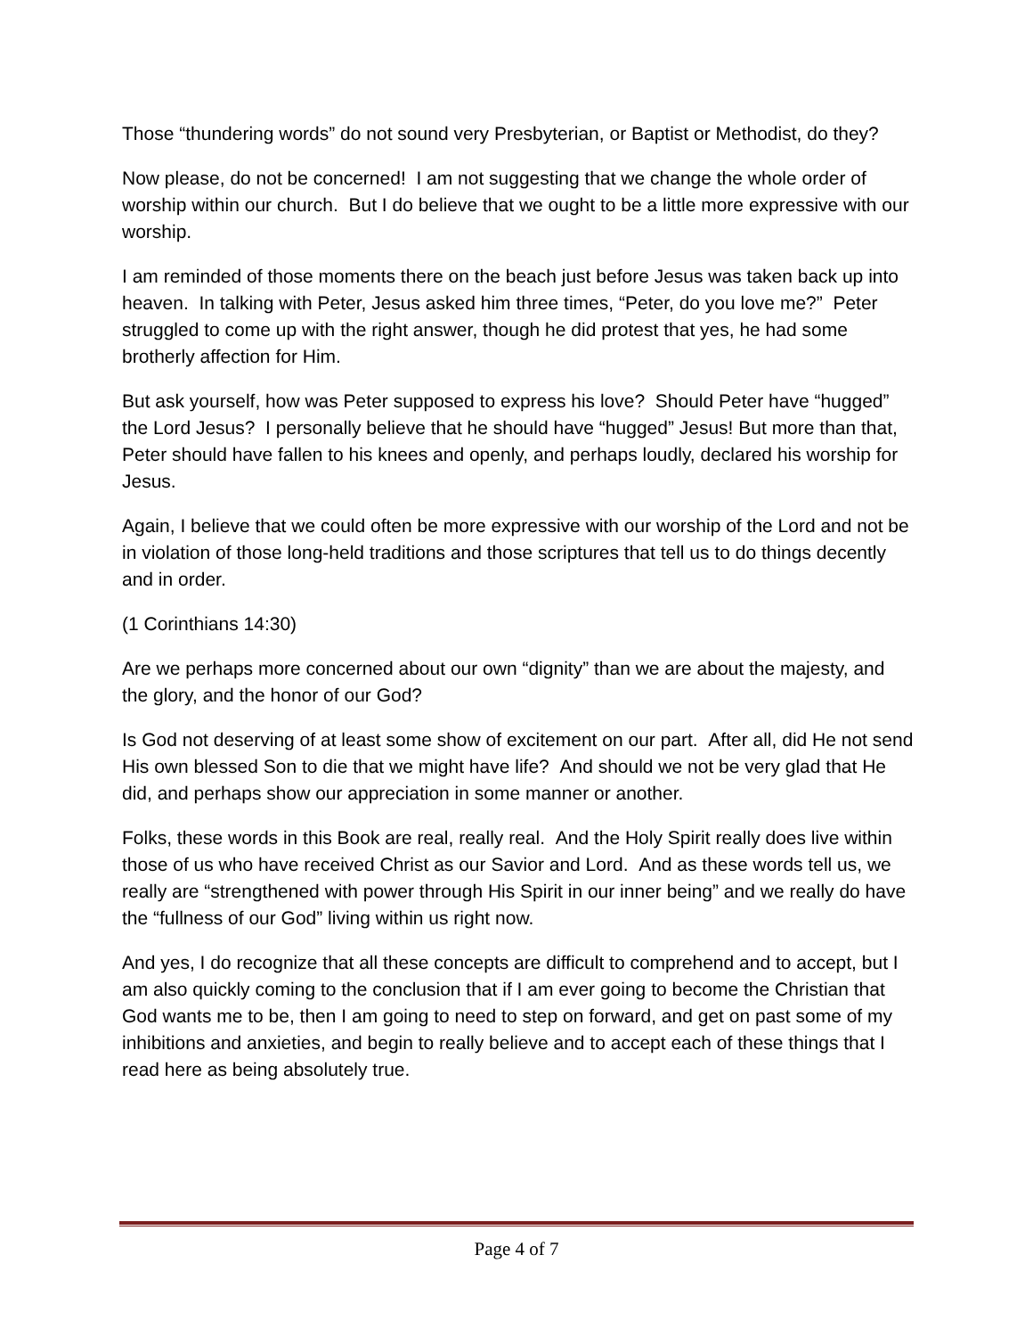Those “thundering words” do not sound very Presbyterian, or Baptist or Methodist, do they?
Now please, do not be concerned! I am not suggesting that we change the whole order of worship within our church. But I do believe that we ought to be a little more expressive with our worship.
I am reminded of those moments there on the beach just before Jesus was taken back up into heaven. In talking with Peter, Jesus asked him three times, “Peter, do you love me?” Peter struggled to come up with the right answer, though he did protest that yes, he had some brotherly affection for Him.
But ask yourself, how was Peter supposed to express his love? Should Peter have “hugged” the Lord Jesus? I personally believe that he should have “hugged” Jesus! But more than that, Peter should have fallen to his knees and openly, and perhaps loudly, declared his worship for Jesus.
Again, I believe that we could often be more expressive with our worship of the Lord and not be in violation of those long-held traditions and those scriptures that tell us to do things decently and in order.
(1 Corinthians 14:30)
Are we perhaps more concerned about our own “dignity” than we are about the majesty, and the glory, and the honor of our God?
Is God not deserving of at least some show of excitement on our part. After all, did He not send His own blessed Son to die that we might have life? And should we not be very glad that He did, and perhaps show our appreciation in some manner or another.
Folks, these words in this Book are real, really real. And the Holy Spirit really does live within those of us who have received Christ as our Savior and Lord. And as these words tell us, we really are “strengthened with power through His Spirit in our inner being” and we really do have the “fullness of our God” living within us right now.
And yes, I do recognize that all these concepts are difficult to comprehend and to accept, but I am also quickly coming to the conclusion that if I am ever going to become the Christian that God wants me to be, then I am going to need to step on forward, and get on past some of my inhibitions and anxieties, and begin to really believe and to accept each of these things that I read here as being absolutely true.
Page 4 of 7